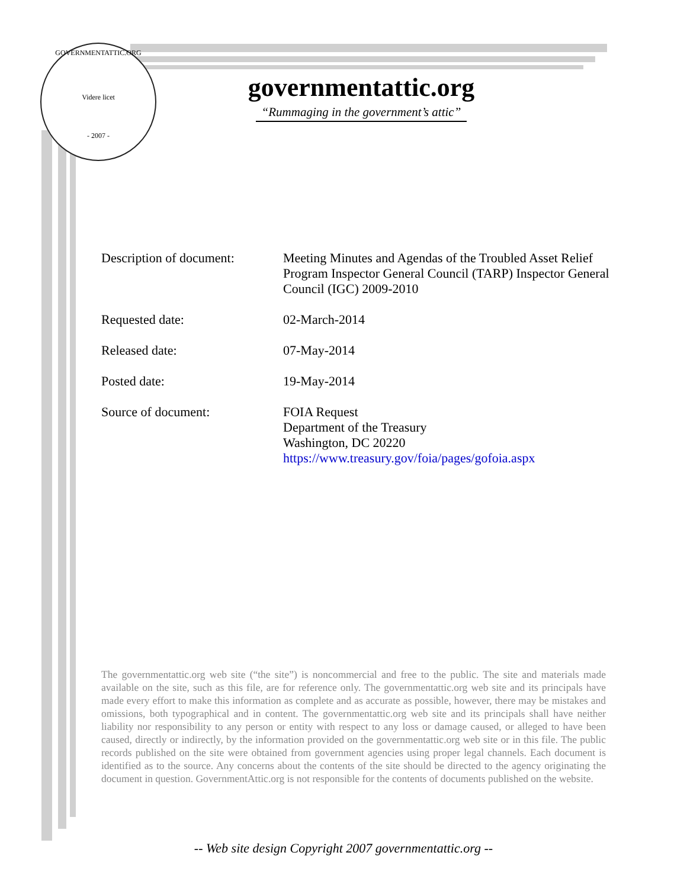GOVERNMENTATTIC.ORG
Videre licet
- 2007 -
governmentattic.org
“Rummaging in the government’s attic”
Description of document:
Meeting Minutes and Agendas of the Troubled Asset Relief Program Inspector General Council (TARP) Inspector General Council (IGC) 2009-2010
Requested date: 02-March-2014
Released date: 07-May-2014
Posted date: 19-May-2014
Source of document: FOIA Request
Department of the Treasury
Washington, DC 20220
https://www.treasury.gov/foia/pages/gofoia.aspx
The governmentattic.org web site (“the site”) is noncommercial and free to the public. The site and materials made available on the site, such as this file, are for reference only. The governmentattic.org web site and its principals have made every effort to make this information as complete and as accurate as possible, however, there may be mistakes and omissions, both typographical and in content. The governmentattic.org web site and its principals shall have neither liability nor responsibility to any person or entity with respect to any loss or damage caused, or alleged to have been caused, directly or indirectly, by the information provided on the governmentattic.org web site or in this file. The public records published on the site were obtained from government agencies using proper legal channels. Each document is identified as to the source. Any concerns about the contents of the site should be directed to the agency originating the document in question. GovernmentAttic.org is not responsible for the contents of documents published on the website.
-- Web site design Copyright 2007 governmentattic.org --